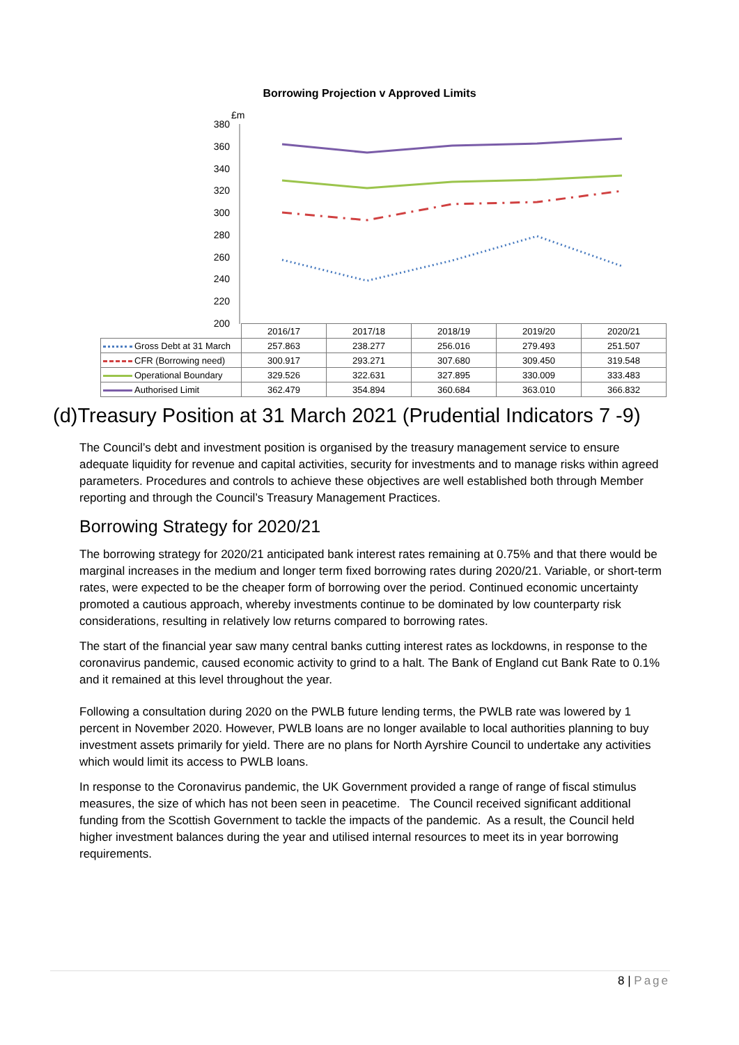Borrowing Projection v Approved Limits
£m
380
360
340
320
300
280
260
240
220
200
| | 2016/17 | 2017/18 | 2018/19 | 2019/20 | 2020/21 |
| Gross Debt at 31 March | 257.863 | 238.277 | 256.016 | 279.493 | 251.507 |
| CFR (Borrowing need) | 300.917 | 293.271 | 307.680 | 309.450 | 319.548 |
| Operational Boundary | 329.526 | 322.631 | 327.895 | 330.009 | 333.483 |
| Authorised Limit | 362.479 | 354.894 | 360.684 | 363.010 | 366.832 |
(d)Treasury Position at 31 March 2021 (Prudential Indicators 7 -9)
The Council’s debt and investment position is organised by the treasury management service to ensure adequate liquidity for revenue and capital activities, security for investments and to manage risks within agreed parameters. Procedures and controls to achieve these objectives are well established both through Member reporting and through the Council’s Treasury Management Practices.
Borrowing Strategy for 2020/21
The borrowing strategy for 2020/21 anticipated bank interest rates remaining at 0.75% and that there would be marginal increases in the medium and longer term fixed borrowing rates during 2020/21. Variable, or short-term rates, were expected to be the cheaper form of borrowing over the period. Continued economic uncertainty promoted a cautious approach, whereby investments continue to be dominated by low counterparty risk considerations, resulting in relatively low returns compared to borrowing rates.
The start of the financial year saw many central banks cutting interest rates as lockdowns, in response to the coronavirus pandemic, caused economic activity to grind to a halt. The Bank of England cut Bank Rate to 0.1% and it remained at this level throughout the year.
Following a consultation during 2020 on the PWLB future lending terms, the PWLB rate was lowered by 1 percent in November 2020. However, PWLB loans are no longer available to local authorities planning to buy investment assets primarily for yield. There are no plans for North Ayrshire Council to undertake any activities which would limit its access to PWLB loans.
In response to the Coronavirus pandemic, the UK Government provided a range of range of fiscal stimulus measures, the size of which has not been seen in peacetime. The Council received significant additional funding from the Scottish Government to tackle the impacts of the pandemic. As a result, the Council held higher investment balances during the year and utilised internal resources to meet its in year borrowing requirements.
8 | Page